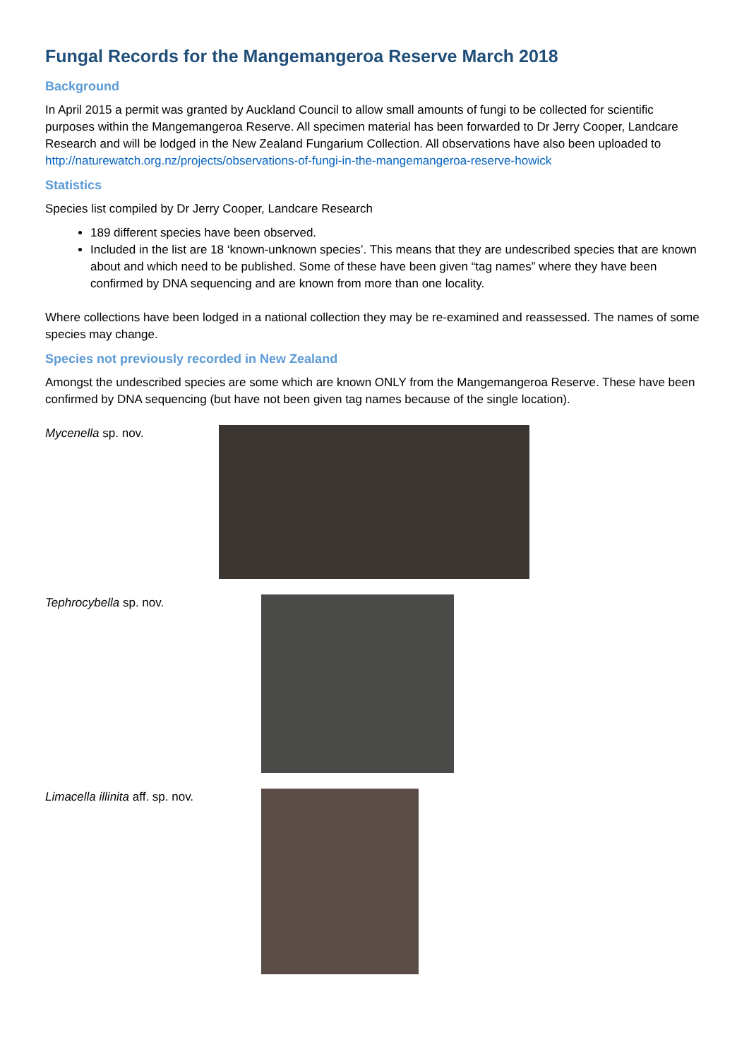Fungal Records for the Mangemangeroa Reserve March 2018
Background
In April 2015 a permit was granted by Auckland Council to allow small amounts of fungi to be collected for scientific purposes within the Mangemangeroa Reserve. All specimen material has been forwarded to Dr Jerry Cooper, Landcare Research and will be lodged in the New Zealand Fungarium Collection. All observations have also been uploaded to http://naturewatch.org.nz/projects/observations-of-fungi-in-the-mangemangeroa-reserve-howick
Statistics
Species list compiled by Dr Jerry Cooper, Landcare Research
189 different species have been observed.
Included in the list are 18 ‘known-unknown species’. This means that they are undescribed species that are known about and which need to be published. Some of these have been given “tag names” where they have been confirmed by DNA sequencing and are known from more than one locality.
Where collections have been lodged in a national collection they may be re-examined and reassessed. The names of some species may change.
Species not previously recorded in New Zealand
Amongst the undescribed species are some which are known ONLY from the Mangemangeroa Reserve. These have been confirmed by DNA sequencing (but have not been given tag names because of the single location).
Mycenella sp. nov.
Tephrocybella sp. nov.
Limacella illinita aff. sp. nov.